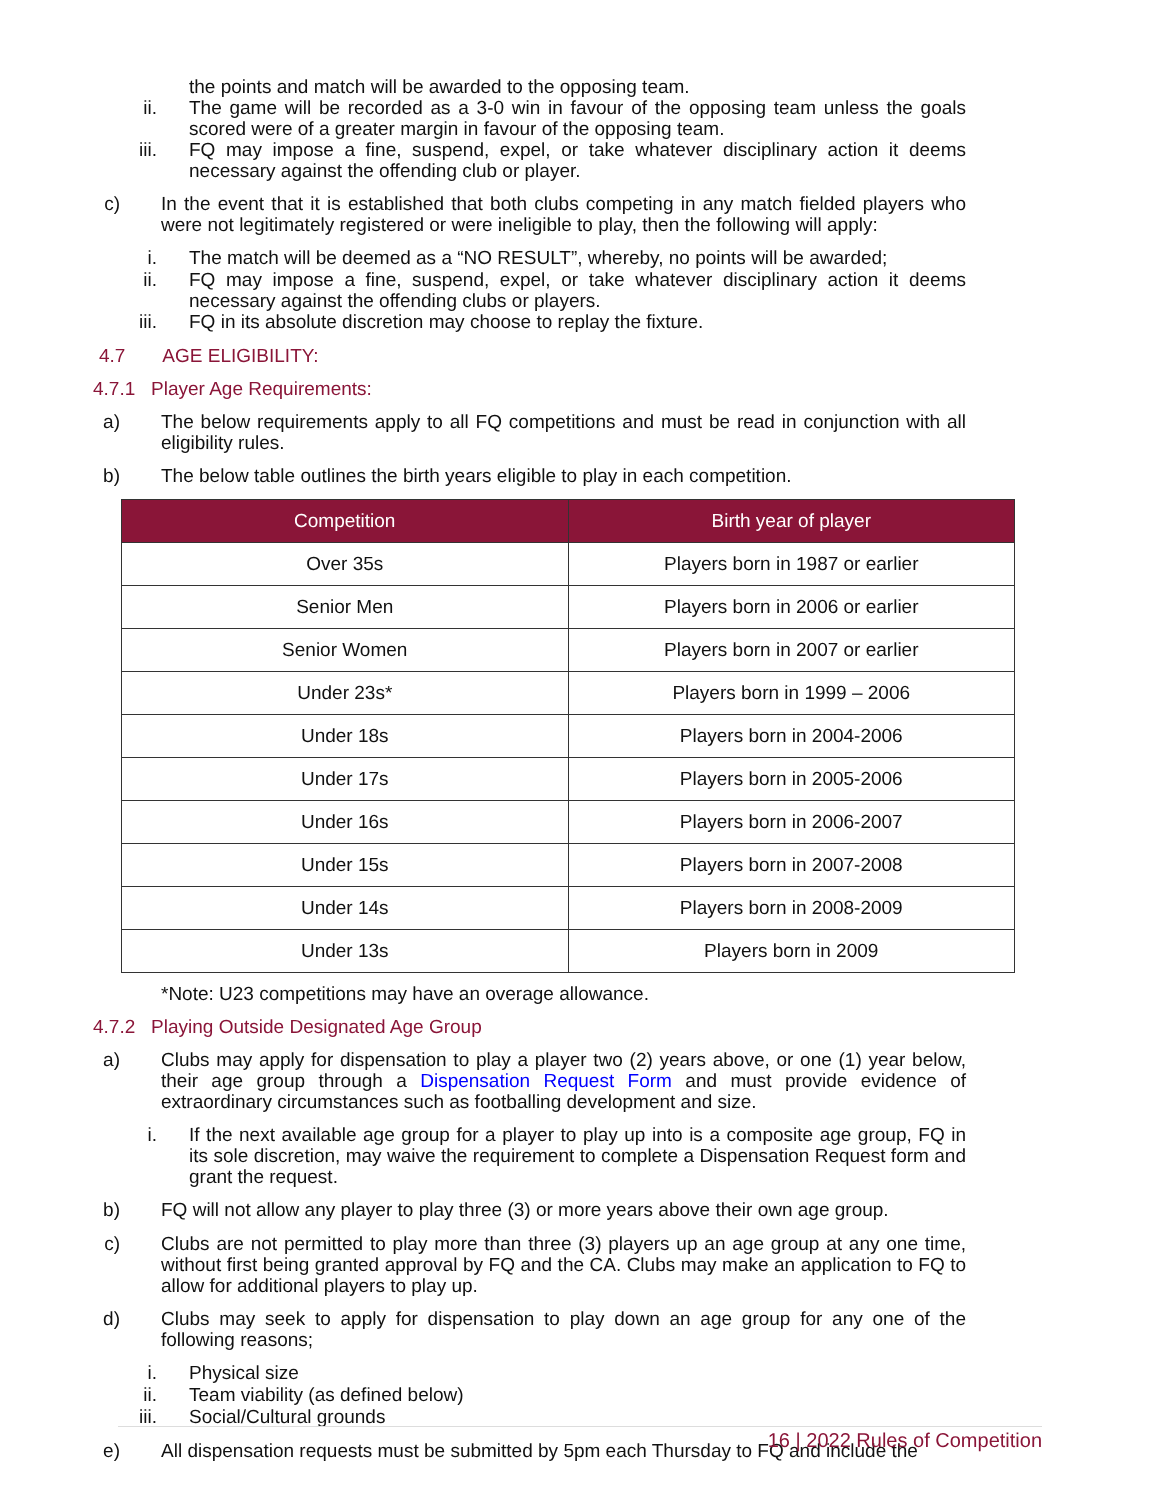the points and match will be awarded to the opposing team.
ii.
The game will be recorded as a 3-0 win in favour of the opposing team unless the goals scored were of a greater margin in favour of the opposing team.
iii.
FQ may impose a fine, suspend, expel, or take whatever disciplinary action it deems necessary against the offending club or player.
c)
In the event that it is established that both clubs competing in any match fielded players who were not legitimately registered or were ineligible to play, then the following will apply:
i.
The match will be deemed as a “NO RESULT”, whereby, no points will be awarded;
ii.
FQ may impose a fine, suspend, expel, or take whatever disciplinary action it deems necessary against the offending clubs or players.
iii.
FQ in its absolute discretion may choose to replay the fixture.
4.7 AGE ELIGIBILITY:
4.7.1 Player Age Requirements:
a)
The below requirements apply to all FQ competitions and must be read in conjunction with all eligibility rules.
b)
The below table outlines the birth years eligible to play in each competition.
| Competition | Birth year of player |
| --- | --- |
| Over 35s | Players born in 1987 or earlier |
| Senior Men | Players born in 2006 or earlier |
| Senior Women | Players born in 2007 or earlier |
| Under 23s* | Players born in 1999 – 2006 |
| Under 18s | Players born in 2004-2006 |
| Under 17s | Players born in 2005-2006 |
| Under 16s | Players born in 2006-2007 |
| Under 15s | Players born in 2007-2008 |
| Under 14s | Players born in 2008-2009 |
| Under 13s | Players born in 2009 |
*Note: U23 competitions may have an overage allowance.
4.7.2 Playing Outside Designated Age Group
a)
Clubs may apply for dispensation to play a player two (2) years above, or one (1) year below, their age group through a Dispensation Request Form and must provide evidence of extraordinary circumstances such as footballing development and size.
i.
If the next available age group for a player to play up into is a composite age group, FQ in its sole discretion, may waive the requirement to complete a Dispensation Request form and grant the request.
b)
FQ will not allow any player to play three (3) or more years above their own age group.
c)
Clubs are not permitted to play more than three (3) players up an age group at any one time, without first being granted approval by FQ and the CA. Clubs may make an application to FQ to allow for additional players to play up.
d)
Clubs may seek to apply for dispensation to play down an age group for any one of the following reasons;
i.
Physical size
ii.
Team viability (as defined below)
iii.
Social/Cultural grounds
e)
All dispensation requests must be submitted by 5pm each Thursday to FQ and include the
16 | 2022 Rules of Competition